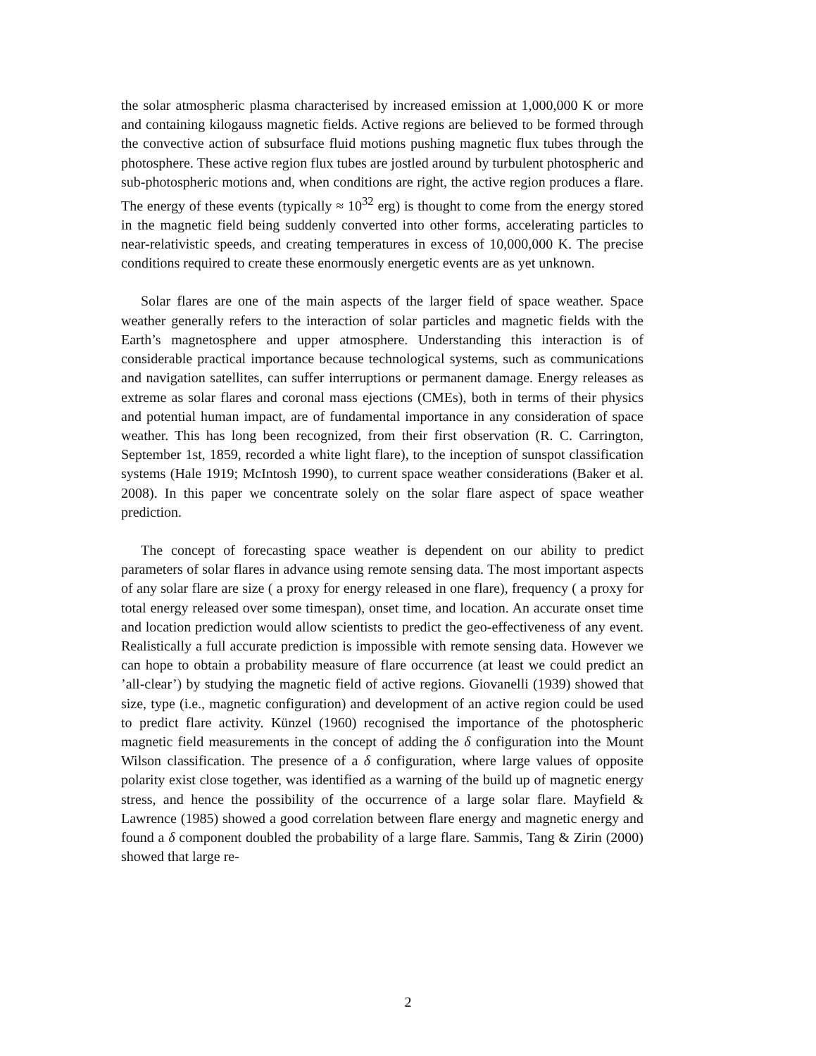the solar atmospheric plasma characterised by increased emission at 1,000,000 K or more and containing kilogauss magnetic fields. Active regions are believed to be formed through the convective action of subsurface fluid motions pushing magnetic flux tubes through the photosphere. These active region flux tubes are jostled around by turbulent photospheric and sub-photospheric motions and, when conditions are right, the active region produces a flare. The energy of these events (typically ≈ 10<sup>32</sup> erg) is thought to come from the energy stored in the magnetic field being suddenly converted into other forms, accelerating particles to near-relativistic speeds, and creating temperatures in excess of 10,000,000 K. The precise conditions required to create these enormously energetic events are as yet unknown.
Solar flares are one of the main aspects of the larger field of space weather. Space weather generally refers to the interaction of solar particles and magnetic fields with the Earth’s magnetosphere and upper atmosphere. Understanding this interaction is of considerable practical importance because technological systems, such as communications and navigation satellites, can suffer interruptions or permanent damage. Energy releases as extreme as solar flares and coronal mass ejections (CMEs), both in terms of their physics and potential human impact, are of fundamental importance in any consideration of space weather. This has long been recognized, from their first observation (R. C. Carrington, September 1st, 1859, recorded a white light flare), to the inception of sunspot classification systems (Hale 1919; McIntosh 1990), to current space weather considerations (Baker et al. 2008). In this paper we concentrate solely on the solar flare aspect of space weather prediction.
The concept of forecasting space weather is dependent on our ability to predict parameters of solar flares in advance using remote sensing data. The most important aspects of any solar flare are size ( a proxy for energy released in one flare), frequency ( a proxy for total energy released over some timespan), onset time, and location. An accurate onset time and location prediction would allow scientists to predict the geo-effectiveness of any event. Realistically a full accurate prediction is impossible with remote sensing data. However we can hope to obtain a probability measure of flare occurrence (at least we could predict an ’all-clear’) by studying the magnetic field of active regions. Giovanelli (1939) showed that size, type (i.e., magnetic configuration) and development of an active region could be used to predict flare activity. Künzel (1960) recognised the importance of the photospheric magnetic field measurements in the concept of adding the δ configuration into the Mount Wilson classification. The presence of a δ configuration, where large values of opposite polarity exist close together, was identified as a warning of the build up of magnetic energy stress, and hence the possibility of the occurrence of a large solar flare. Mayfield & Lawrence (1985) showed a good correlation between flare energy and magnetic energy and found a δ component doubled the probability of a large flare. Sammis, Tang & Zirin (2000) showed that large re-
2